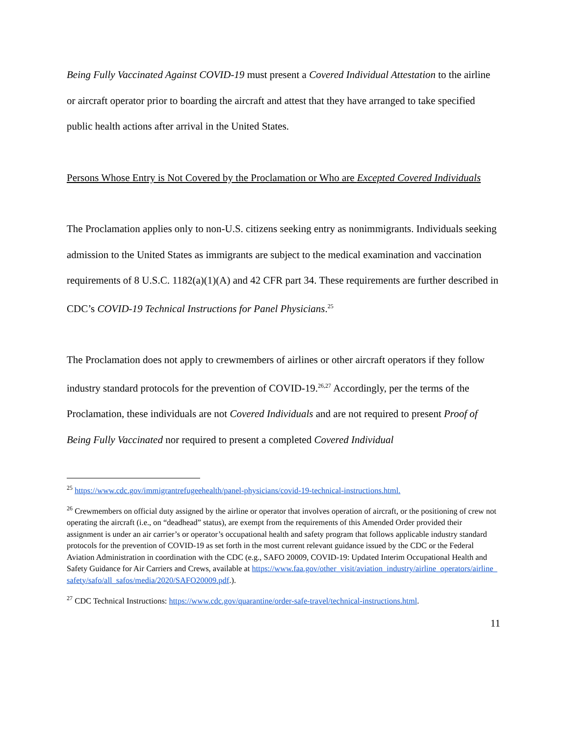Being Fully Vaccinated Against COVID-19 must present a Covered Individual Attestation to the airline or aircraft operator prior to boarding the aircraft and attest that they have arranged to take specified public health actions after arrival in the United States.
Persons Whose Entry is Not Covered by the Proclamation or Who are Excepted Covered Individuals
The Proclamation applies only to non-U.S. citizens seeking entry as nonimmigrants. Individuals seeking admission to the United States as immigrants are subject to the medical examination and vaccination requirements of 8 U.S.C. 1182(a)(1)(A) and 42 CFR part 34. These requirements are further described in CDC’s COVID-19 Technical Instructions for Panel Physicians.<sup>25</sup>
The Proclamation does not apply to crewmembers of airlines or other aircraft operators if they follow industry standard protocols for the prevention of COVID-19.<sup>26,27</sup> Accordingly, per the terms of the Proclamation, these individuals are not Covered Individuals and are not required to present Proof of Being Fully Vaccinated nor required to present a completed Covered Individual
<sup>25</sup> https://www.cdc.gov/immigrantrefugeehealth/panel-physicians/covid-19-technical-instructions.html.
<sup>26</sup> Crewmembers on official duty assigned by the airline or operator that involves operation of aircraft, or the positioning of crew not operating the aircraft (i.e., on “deadhead” status), are exempt from the requirements of this Amended Order provided their assignment is under an air carrier’s or operator’s occupational health and safety program that follows applicable industry standard protocols for the prevention of COVID-19 as set forth in the most current relevant guidance issued by the CDC or the Federal Aviation Administration in coordination with the CDC (e.g., SAFO 20009, COVID-19: Updated Interim Occupational Health and Safety Guidance for Air Carriers and Crews, available at https://www.faa.gov/other_visit/aviation_industry/airline_operators/airline_safety/safo/all_safos/media/2020/SAFO20009.pdf.).
<sup>27</sup> CDC Technical Instructions: https://www.cdc.gov/quarantine/order-safe-travel/technical-instructions.html.
11